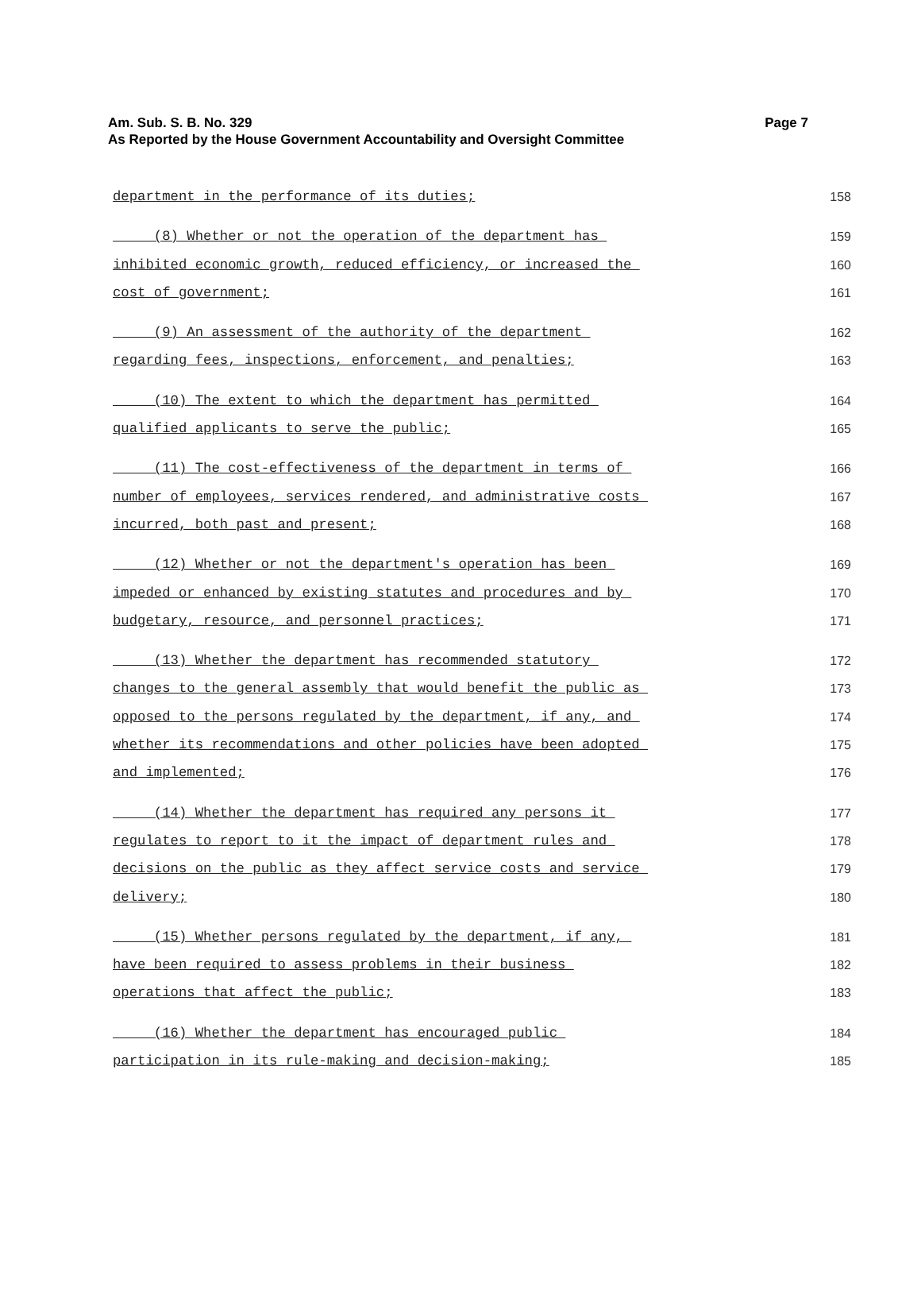Page 7 Am. Sub. S. B. No. 329
As Reported by the House Government Accountability and Oversight Committee
department in the performance of its duties; 158
(8) Whether or not the operation of the department has 159
inhibited economic growth, reduced efficiency, or increased the 160
cost of government; 161
(9) An assessment of the authority of the department 162
regarding fees, inspections, enforcement, and penalties; 163
(10) The extent to which the department has permitted 164
qualified applicants to serve the public; 165
(11) The cost-effectiveness of the department in terms of 166
number of employees, services rendered, and administrative costs 167
incurred, both past and present; 168
(12) Whether or not the department's operation has been 169
impeded or enhanced by existing statutes and procedures and by 170
budgetary, resource, and personnel practices; 171
(13) Whether the department has recommended statutory 172
changes to the general assembly that would benefit the public as 173
opposed to the persons regulated by the department, if any, and 174
whether its recommendations and other policies have been adopted 175
and implemented; 176
(14) Whether the department has required any persons it 177
regulates to report to it the impact of department rules and 178
decisions on the public as they affect service costs and service 179
delivery; 180
(15) Whether persons regulated by the department, if any, 181
have been required to assess problems in their business 182
operations that affect the public; 183
(16) Whether the department has encouraged public 184
participation in its rule-making and decision-making; 185